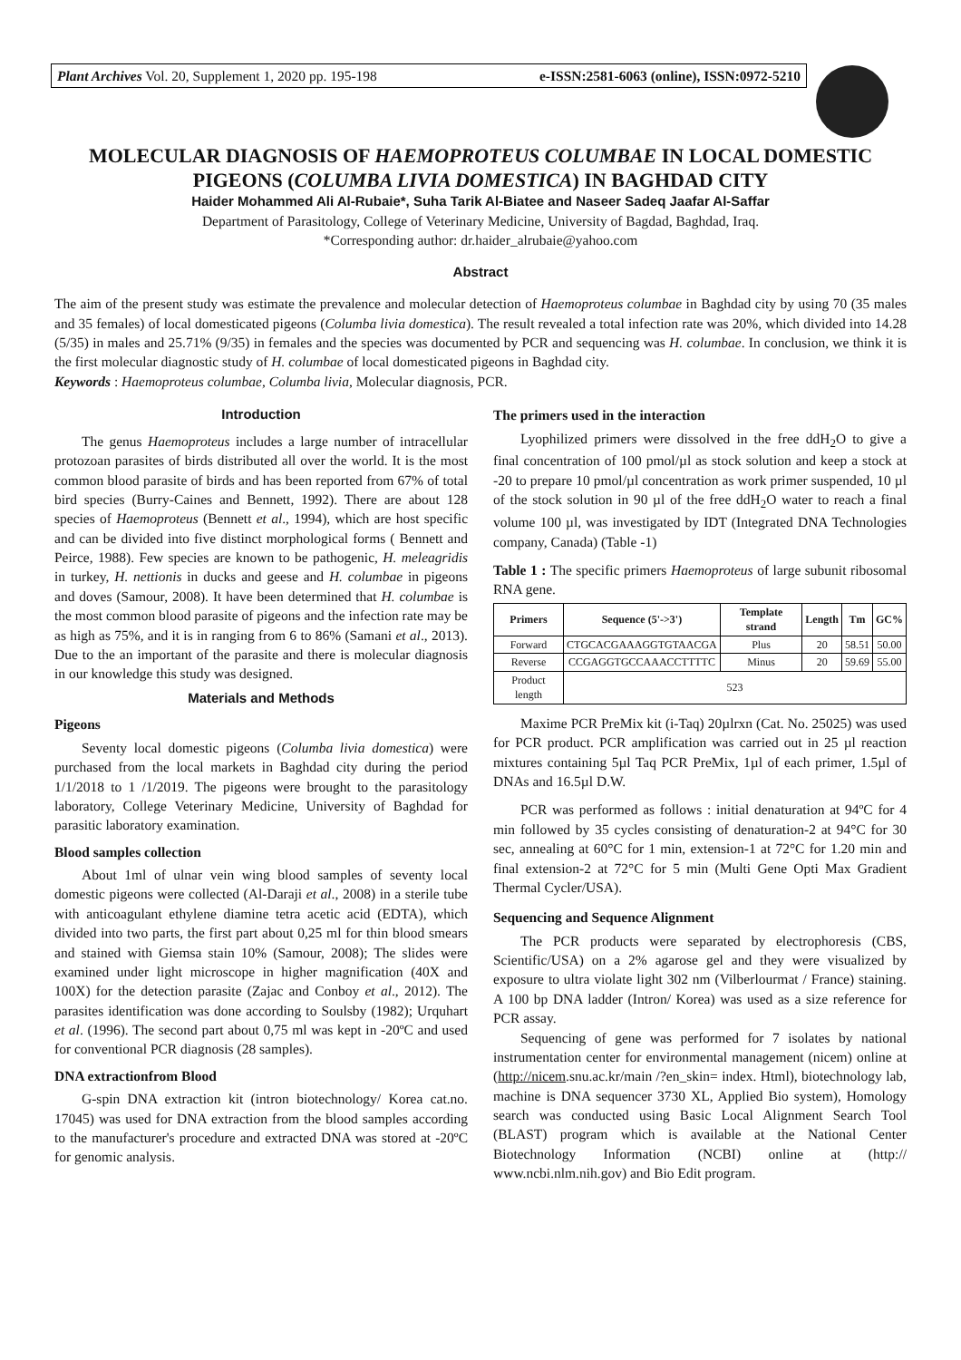Plant Archives Vol. 20, Supplement 1, 2020 pp. 195-198 e-ISSN:2581-6063 (online), ISSN:0972-5210
MOLECULAR DIAGNOSIS OF HAEMOPROTEUS COLUMBAE IN LOCAL DOMESTIC PIGEONS (COLUMBA LIVIA DOMESTICA) IN BAGHDAD CITY
Haider Mohammed Ali Al-Rubaie*, Suha Tarik Al-Biatee and Naseer Sadeq Jaafar Al-Saffar
Department of Parasitology, College of Veterinary Medicine, University of Bagdad, Baghdad, Iraq.
*Corresponding author: dr.haider_alrubaie@yahoo.com
Abstract
The aim of the present study was estimate the prevalence and molecular detection of Haemoproteus columbae in Baghdad city by using 70 (35 males and 35 females) of local domesticated pigeons (Columba livia domestica). The result revealed a total infection rate was 20%, which divided into 14.28 (5/35) in males and 25.71% (9/35) in females and the species was documented by PCR and sequencing was H. columbae. In conclusion, we think it is the first molecular diagnostic study of H. columbae of local domesticated pigeons in Baghdad city.
Keywords : Haemoproteus columbae, Columba livia, Molecular diagnosis, PCR.
Introduction
The genus Haemoproteus includes a large number of intracellular protozoan parasites of birds distributed all over the world. It is the most common blood parasite of birds and has been reported from 67% of total bird species (Burry-Caines and Bennett, 1992). There are about 128 species of Haemoproteus (Bennett et al., 1994), which are host specific and can be divided into five distinct morphological forms ( Bennett and Peirce, 1988). Few species are known to be pathogenic, H. meleagridis in turkey, H. nettionis in ducks and geese and H. columbae in pigeons and doves (Samour, 2008). It have been determined that H. columbae is the most common blood parasite of pigeons and the infection rate may be as high as 75%, and it is in ranging from 6 to 86% (Samani et al., 2013). Due to the an important of the parasite and there is molecular diagnosis in our knowledge this study was designed.
Materials and Methods
Pigeons
Seventy local domestic pigeons (Columba livia domestica) were purchased from the local markets in Baghdad city during the period 1/1/2018 to 1 /1/2019. The pigeons were brought to the parasitology laboratory, College Veterinary Medicine, University of Baghdad for parasitic laboratory examination.
Blood samples collection
About 1ml of ulnar vein wing blood samples of seventy local domestic pigeons were collected (Al-Daraji et al., 2008) in a sterile tube with anticoagulant ethylene diamine tetra acetic acid (EDTA), which divided into two parts, the first part about 0,25 ml for thin blood smears and stained with Giemsa stain 10% (Samour, 2008); The slides were examined under light microscope in higher magnification (40X and 100X) for the detection parasite (Zajac and Conboy et al., 2012). The parasites identification was done according to Soulsby (1982); Urquhart et al. (1996). The second part about 0,75 ml was kept in -20ºC and used for conventional PCR diagnosis (28 samples).
DNA extractionfrom Blood
G-spin DNA extraction kit (intron biotechnology/ Korea cat.no. 17045) was used for DNA extraction from the blood samples according to the manufacturer's procedure and extracted DNA was stored at -20ºC for genomic analysis.
The primers used in the interaction
Lyophilized primers were dissolved in the free ddH<sub>2</sub>O to give a final concentration of 100 pmol/µl as stock solution and keep a stock at -20 to prepare 10 pmol/µl concentration as work primer suspended, 10 µl of the stock solution in 90 µl of the free ddH<sub>2</sub>O water to reach a final volume 100 µl, was investigated by IDT (Integrated DNA Technologies company, Canada) (Table -1)
Table 1 : The specific primers Haemoproteus of large subunit ribosomal RNA gene.
| Primers | Sequence (5'->3') | Template strand | Length | Tm | GC% |
| --- | --- | --- | --- | --- | --- |
| Forward | CTGCACGAAAGGTGTAACGA | Plus | 20 | 58.51 | 50.00 |
| Reverse | CCGAGGTGCCAAACCTTTTC | Minus | 20 | 59.69 | 55.00 |
| Product length | 523 | | | | |
Maxime PCR PreMix kit (i-Taq) 20µlrxn (Cat. No. 25025) was used for PCR product. PCR amplification was carried out in 25 µl reaction mixtures containing 5µl Taq PCR PreMix, 1µl of each primer, 1.5µl of DNAs and 16.5µl D.W.
PCR was performed as follows : initial denaturation at 94ºC for 4 min followed by 35 cycles consisting of denaturation-2 at 94°C for 30 sec, annealing at 60°C for 1 min, extension-1 at 72°C for 1.20 min and final extension-2 at 72°C for 5 min (Multi Gene Opti Max Gradient Thermal Cycler/USA).
Sequencing and Sequence Alignment
The PCR products were separated by electrophoresis (CBS, Scientific/USA) on a 2% agarose gel and they were visualized by exposure to ultra violate light 302 nm (Vilberlourmat / France) staining. A 100 bp DNA ladder (Intron/ Korea) was used as a size reference for PCR assay.
Sequencing of gene was performed for 7 isolates by national instrumentation center for environmental management (nicem) online at (http://nicem.snu.ac.kr/main /?en_skin= index. Html), biotechnology lab, machine is DNA sequencer 3730 XL, Applied Bio system), Homology search was conducted using Basic Local Alignment Search Tool (BLAST) program which is available at the National Center Biotechnology Information (NCBI) online at (http:// www.ncbi.nlm.nih.gov) and Bio Edit program.